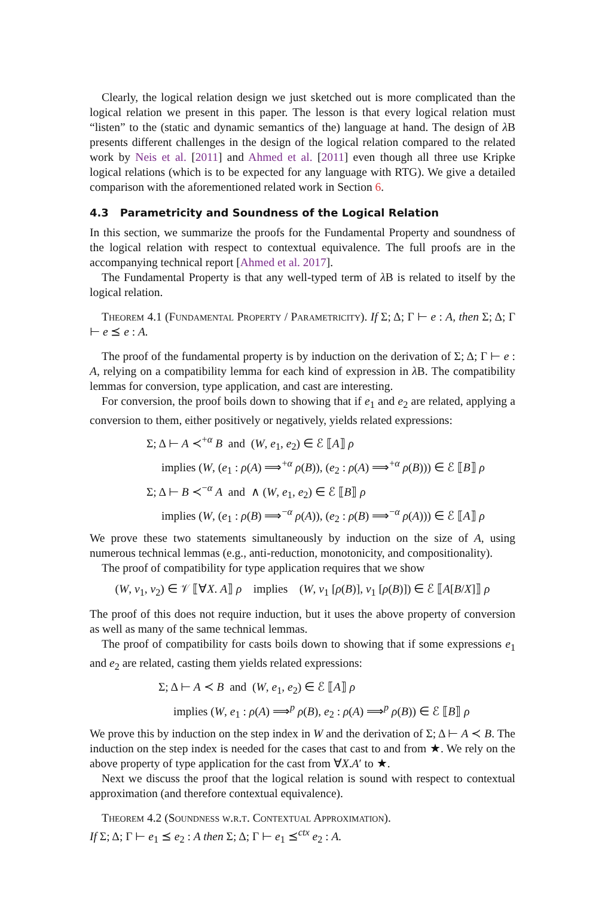Clearly, the logical relation design we just sketched out is more complicated than the logical relation we present in this paper. The lesson is that every logical relation must “listen” to the (static and dynamic semantics of the) language at hand. The design of λ B presents different challenges in the design of the logical relation compared to the related work by Neis et al. [2011] and Ahmed et al. [2011] even though all three use Kripke logical relations (which is to be expected for any language with RTG). We give a detailed comparison with the aforementioned related work in Section 6.
4.3 Parametricity and Soundness of the Logical Relation
In this section, we summarize the proofs for the Fundamental Property and soundness of the logical relation with respect to contextual equivalence. The full proofs are in the accompanying technical report [Ahmed et al. 2017].
The Fundamental Property is that any well-typed term of λ B is related to itself by the logical relation.
Theorem 4.1 (Fundamental Property / Parametricity). If Σ; Δ; Γ ⊢ e : A, then Σ; Δ; Γ ⊢ e ⪯ e : A.
The proof of the fundamental property is by induction on the derivation of Σ; Δ; Γ ⊢ e : A, relying on a compatibility lemma for each kind of expression in λ B. The compatibility lemmas for conversion, type application, and cast are interesting.
For conversion, the proof boils down to showing that if e<sub>1</sub> and e<sub>2</sub> are related, applying a conversion to them, either positively or negatively, yields related expressions:
Σ; Δ ⊢ A ≺<sup>+α</sup> B and (W, e<sub>1</sub>, e<sub>2</sub>) ∈ ℰ ⟦A⟧ ρ
implies (W, (e<sub>1</sub> : ρ(A) ⟹<sup>+α</sup> ρ(B)), (e<sub>2</sub> : ρ(A) ⟹<sup>+α</sup> ρ(B))) ∈ ℰ ⟦B⟧ ρ
Σ; Δ ⊢ B ≺<sup>−α</sup> A and ∧ (W, e<sub>1</sub>, e<sub>2</sub>) ∈ ℰ ⟦B⟧ ρ
implies (W, (e<sub>1</sub> : ρ(B) ⟹<sup>−α</sup> ρ(A)), (e<sub>2</sub> : ρ(B) ⟹<sup>−α</sup> ρ(A))) ∈ ℰ ⟦A⟧ ρ
We prove these two statements simultaneously by induction on the size of A, using numerous technical lemmas (e.g., anti-reduction, monotonicity, and compositionality).
The proof of compatibility for type application requires that we show
(W, v<sub>1</sub>, v<sub>2</sub>) ∈ 𝒱 ⟦∀X. A⟧ ρ implies (W, v<sub>1</sub> [ρ(B)], v<sub>1</sub> [ρ(B)]) ∈ ℰ ⟦A[B/X]⟧ ρ
The proof of this does not require induction, but it uses the above property of conversion as well as many of the same technical lemmas.
The proof of compatibility for casts boils down to showing that if some expressions e<sub>1</sub> and e<sub>2</sub> are related, casting them yields related expressions:
Σ; Δ ⊢ A ≺ B and (W, e<sub>1</sub>, e<sub>2</sub>) ∈ ℰ ⟦A⟧ ρ
implies (W, e<sub>1</sub> : ρ(A) ⟹<sup>p</sup> ρ(B), e<sub>2</sub> : ρ(A) ⟹<sup>p</sup> ρ(B)) ∈ ℰ ⟦B⟧ ρ
We prove this by induction on the step index in W and the derivation of Σ; Δ ⊢ A ≺ B. The induction on the step index is needed for the cases that cast to and from ★. We rely on the above property of type application for the cast from ∀X.A′ to ★.
Next we discuss the proof that the logical relation is sound with respect to contextual approximation (and therefore contextual equivalence).
Theorem 4.2 (Soundness w.r.t. Contextual Approximation).
If Σ; Δ; Γ ⊢ e<sub>1</sub> ⪯ e<sub>2</sub> : A then Σ; Δ; Γ ⊢ e<sub>1</sub> ⪯<sup>ctx</sup> e<sub>2</sub> : A.